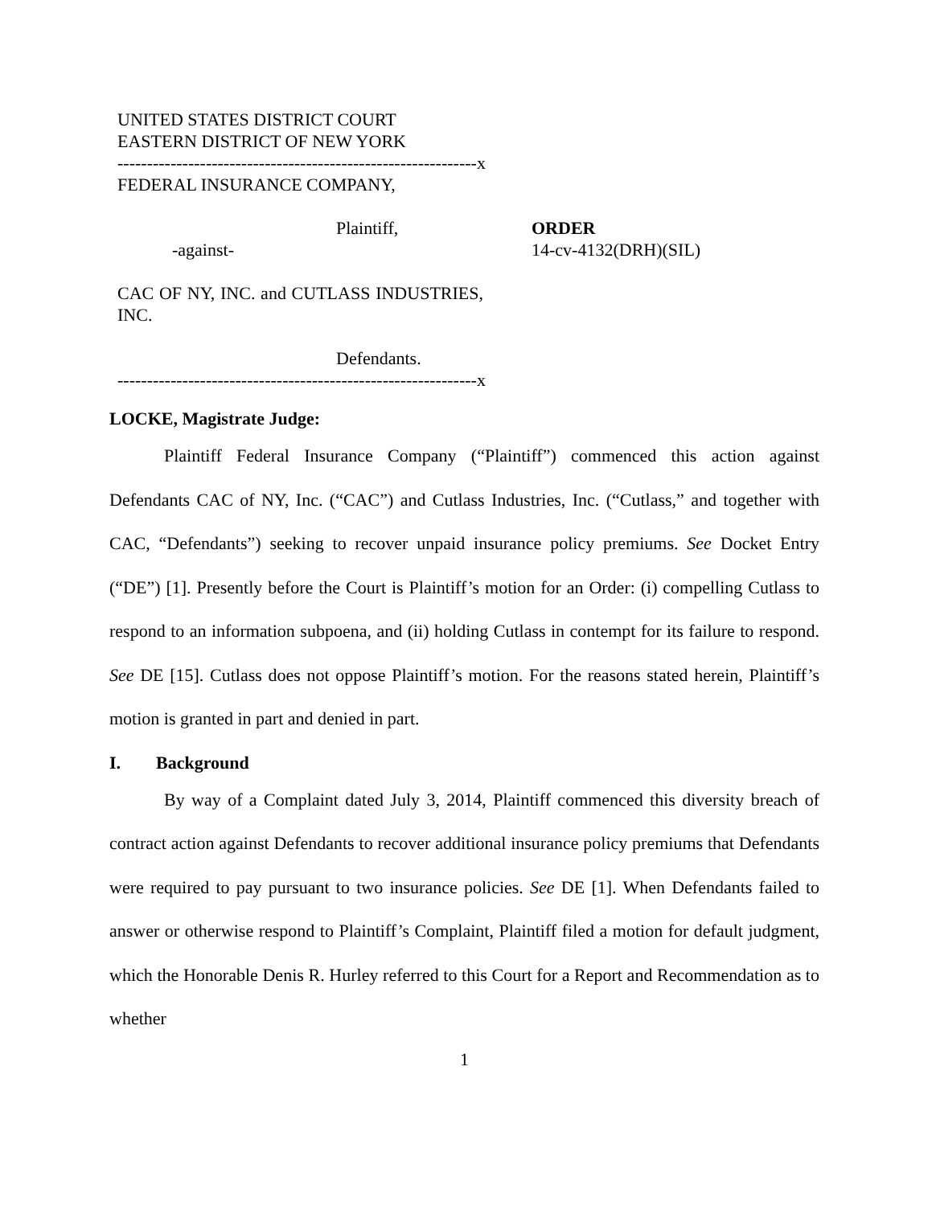UNITED STATES DISTRICT COURT
EASTERN DISTRICT OF NEW YORK
-------------------------------------------------------------x
FEDERAL INSURANCE COMPANY,
Plaintiff,
-against-
ORDER
14-cv-4132(DRH)(SIL)
CAC OF NY, INC. and CUTLASS INDUSTRIES, INC.
Defendants.
-------------------------------------------------------------x
LOCKE, Magistrate Judge:
Plaintiff Federal Insurance Company (“Plaintiff”) commenced this action against Defendants CAC of NY, Inc. (“CAC”) and Cutlass Industries, Inc. (“Cutlass,” and together with CAC, “Defendants”) seeking to recover unpaid insurance policy premiums. See Docket Entry (“DE”) [1]. Presently before the Court is Plaintiff’s motion for an Order: (i) compelling Cutlass to respond to an information subpoena, and (ii) holding Cutlass in contempt for its failure to respond. See DE [15]. Cutlass does not oppose Plaintiff’s motion. For the reasons stated herein, Plaintiff’s motion is granted in part and denied in part.
I. Background
By way of a Complaint dated July 3, 2014, Plaintiff commenced this diversity breach of contract action against Defendants to recover additional insurance policy premiums that Defendants were required to pay pursuant to two insurance policies. See DE [1]. When Defendants failed to answer or otherwise respond to Plaintiff’s Complaint, Plaintiff filed a motion for default judgment, which the Honorable Denis R. Hurley referred to this Court for a Report and Recommendation as to whether
1